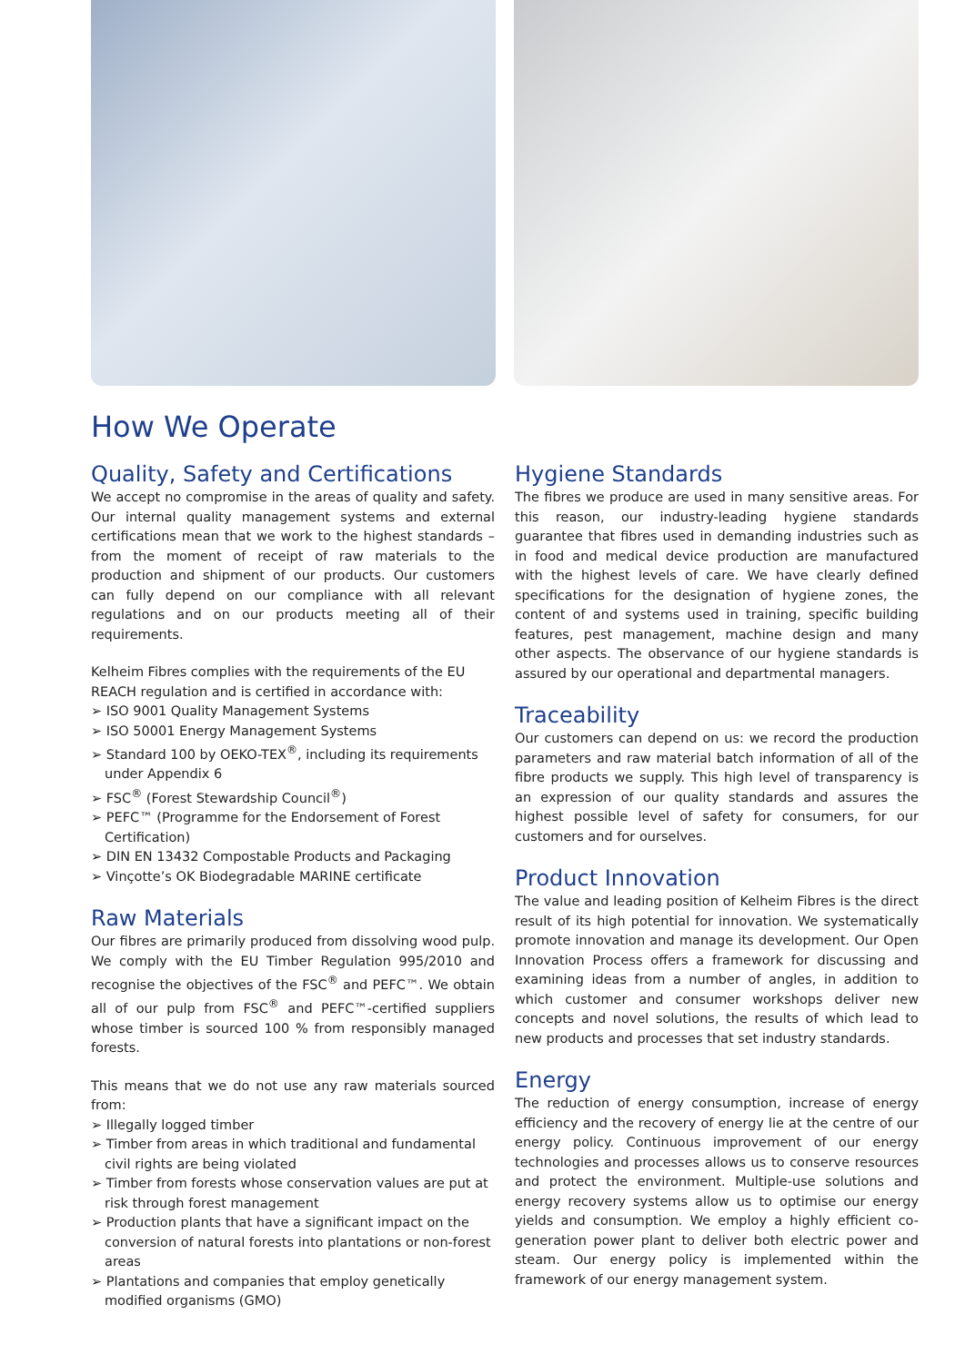How We Operate
Quality, Safety and Certifications
We accept no compromise in the areas of quality and safety. Our internal quality management systems and external certifications mean that we work to the highest standards – from the moment of receipt of raw materials to the production and shipment of our products. Our customers can fully depend on our compliance with all relevant regulations and on our products meeting all of their requirements.
Kelheim Fibres complies with the requirements of the EU REACH regulation and is certified in accordance with:
➢ ISO 9001 Quality Management Systems
➢ ISO 50001 Energy Management Systems
➢ Standard 100 by OEKO-TEX<sup>®</sup>, including its requirements under Appendix 6
➢ FSC<sup>®</sup> (Forest Stewardship Council<sup>®</sup>)
➢ PEFC™ (Programme for the Endorsement of Forest Certification)
➢ DIN EN 13432 Compostable Products and Packaging
➢ Vinçotte’s OK Biodegradable MARINE certificate
Raw Materials
Our fibres are primarily produced from dissolving wood pulp. We comply with the EU Timber Regulation 995/2010 and recognise the objectives of the FSC<sup>®</sup> and PEFC™. We obtain all of our pulp from FSC<sup>®</sup> and PEFC™-certified suppliers whose timber is sourced 100 % from responsibly managed forests.
This means that we do not use any raw materials sourced from:
➢ Illegally logged timber
➢ Timber from areas in which traditional and fundamental civil rights are being violated
➢ Timber from forests whose conservation values are put at risk through forest management
➢ Production plants that have a significant impact on the conversion of natural forests into plantations or non-forest areas
➢ Plantations and companies that employ genetically modified organisms (GMO)
Hygiene Standards
The fibres we produce are used in many sensitive areas. For this reason, our industry-leading hygiene standards guarantee that fibres used in demanding industries such as in food and medical device production are manufactured with the highest levels of care. We have clearly defined specifications for the designation of hygiene zones, the content of and systems used in training, specific building features, pest management, machine design and many other aspects. The observance of our hygiene standards is assured by our operational and departmental managers.
Traceability
Our customers can depend on us: we record the production parameters and raw material batch information of all of the fibre products we supply. This high level of transparency is an expression of our quality standards and assures the highest possible level of safety for consumers, for our customers and for ourselves.
Product Innovation
The value and leading position of Kelheim Fibres is the direct result of its high potential for innovation. We systematically promote innovation and manage its development. Our Open Innovation Process offers a framework for discussing and examining ideas from a number of angles, in addition to which customer and consumer workshops deliver new concepts and novel solutions, the results of which lead to new products and processes that set industry standards.
Energy
The reduction of energy consumption, increase of energy efficiency and the recovery of energy lie at the centre of our energy policy. Continuous improvement of our energy technologies and processes allows us to conserve resources and protect the environment. Multiple-use solutions and energy recovery systems allow us to optimise our energy yields and consumption. We employ a highly efficient co-generation power plant to deliver both electric power and steam. Our energy policy is implemented within the framework of our energy management system.